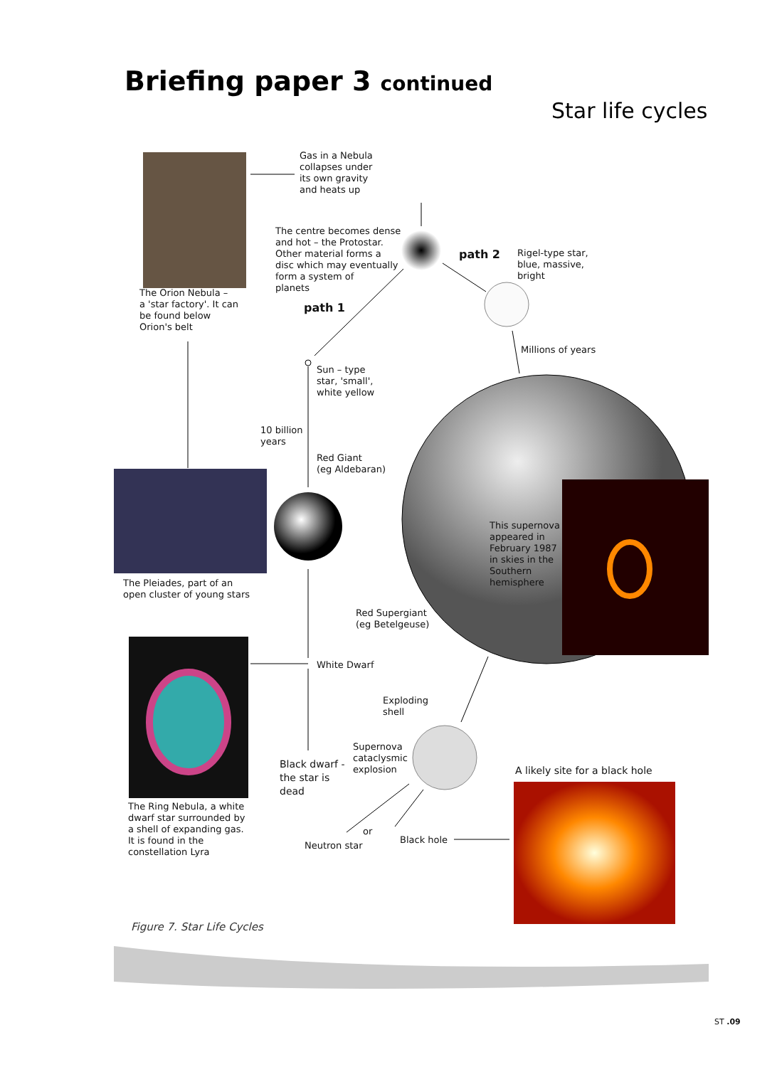Briefing paper 3 continued
Star life cycles
Gas in a Nebula
collapses under
its own gravity
and heats up
The centre becomes dense
and hot – the Protostar.
Other material forms a
disc which may eventually
form a system of
planets
path 2
Rigel-type star,
blue, massive,
bright
The Orion Nebula –
a 'star factory'. It can
be found below
Orion's belt
path 1
Millions of years
Sun – type
star, 'small',
white yellow
10 billion
years
Red Giant
(eg Aldebaran)
This supernova
appeared in
February 1987
in skies in the
Southern
hemisphere
The Pleiades, part of an
open cluster of young stars
Red Supergiant
(eg Betelgeuse)
White Dwarf
Exploding
shell
Supernova
cataclysmic
explosion
Black dwarf -
the star is
dead
A likely site for a black hole
The Ring Nebula, a white
dwarf star surrounded by
a shell of expanding gas.
It is found in the
constellation Lyra
or
Black hole
Neutron star
Figure 7. Star Life Cycles
ST .09